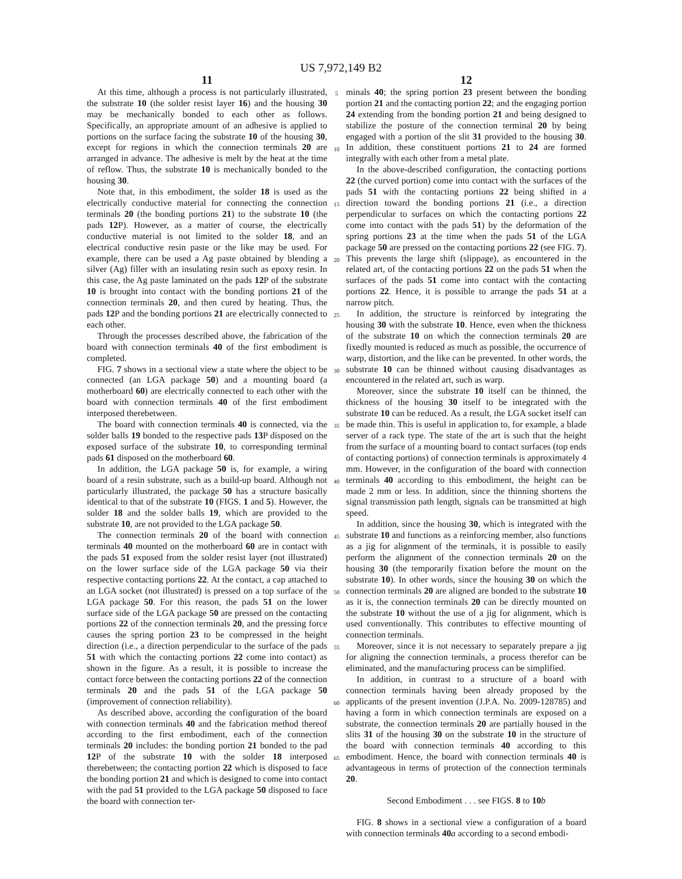US 7,972,149 B2
11
At this time, although a process is not particularly illustrated, the substrate 10 (the solder resist layer 16) and the housing 30 may be mechanically bonded to each other as follows. Specifically, an appropriate amount of an adhesive is applied to portions on the surface facing the substrate 10 of the housing 30, except for regions in which the connection terminals 20 are arranged in advance. The adhesive is melt by the heat at the time of reflow. Thus, the substrate 10 is mechanically bonded to the housing 30.
Note that, in this embodiment, the solder 18 is used as the electrically conductive material for connecting the connection terminals 20 (the bonding portions 21) to the substrate 10 (the pads 12 P). However, as a matter of course, the electrically conductive material is not limited to the solder 18, and an electrical conductive resin paste or the like may be used. For example, there can be used a Ag paste obtained by blending a silver (Ag) filler with an insulating resin such as epoxy resin. In this case, the Ag paste laminated on the pads 12 P of the substrate 10 is brought into contact with the bonding portions 21 of the connection terminals 20, and then cured by heating. Thus, the pads 12 P and the bonding portions 21 are electrically connected to each other.
Through the processes described above, the fabrication of the board with connection terminals 40 of the first embodiment is completed.
FIG. 7 shows in a sectional view a state where the object to be connected (an LGA package 50) and a mounting board (a motherboard 60) are electrically connected to each other with the board with connection terminals 40 of the first embodiment interposed therebetween.
The board with connection terminals 40 is connected, via the solder balls 19 bonded to the respective pads 13 P disposed on the exposed surface of the substrate 10, to corresponding terminal pads 61 disposed on the motherboard 60.
In addition, the LGA package 50 is, for example, a wiring board of a resin substrate, such as a build-up board. Although not particularly illustrated, the package 50 has a structure basically identical to that of the substrate 10 (FIGS. 1 and 5). However, the solder 18 and the solder balls 19, which are provided to the substrate 10, are not provided to the LGA package 50.
The connection terminals 20 of the board with connection terminals 40 mounted on the motherboard 60 are in contact with the pads 51 exposed from the solder resist layer (not illustrated) on the lower surface side of the LGA package 50 via their respective contacting portions 22. At the contact, a cap attached to an LGA socket (not illustrated) is pressed on a top surface of the LGA package 50. For this reason, the pads 51 on the lower surface side of the LGA package 50 are pressed on the contacting portions 22 of the connection terminals 20, and the pressing force causes the spring portion 23 to be compressed in the height direction (i.e., a direction perpendicular to the surface of the pads 51 with which the contacting portions 22 come into contact) as shown in the figure. As a result, it is possible to increase the contact force between the contacting portions 22 of the connection terminals 20 and the pads 51 of the LGA package 50 (improvement of connection reliability).
As described above, according the configuration of the board with connection terminals 40 and the fabrication method thereof according to the first embodiment, each of the connection terminals 20 includes: the bonding portion 21 bonded to the pad 12 P of the substrate 10 with the solder 18 interposed therebetween; the contacting portion 22 which is disposed to face the bonding portion 21 and which is designed to come into contact with the pad 51 provided to the LGA package 50 disposed to face the board with connection ter-
5
10
15
20
25
30
35
40
45
50
55
60
65
12
minals 40; the spring portion 23 present between the bonding portion 21 and the contacting portion 22; and the engaging portion 24 extending from the bonding portion 21 and being designed to stabilize the posture of the connection terminal 20 by being engaged with a portion of the slit 31 provided to the housing 30. In addition, these constituent portions 21 to 24 are formed integrally with each other from a metal plate.
In the above-described configuration, the contacting portions 22 (the curved portion) come into contact with the surfaces of the pads 51 with the contacting portions 22 being shifted in a direction toward the bonding portions 21 (i.e., a direction perpendicular to surfaces on which the contacting portions 22 come into contact with the pads 51) by the deformation of the spring portions 23 at the time when the pads 51 of the LGA package 50 are pressed on the contacting portions 22 (see FIG. 7). This prevents the large shift (slippage), as encountered in the related art, of the contacting portions 22 on the pads 51 when the surfaces of the pads 51 come into contact with the contacting portions 22. Hence, it is possible to arrange the pads 51 at a narrow pitch.
In addition, the structure is reinforced by integrating the housing 30 with the substrate 10. Hence, even when the thickness of the substrate 10 on which the connection terminals 20 are fixedly mounted is reduced as much as possible, the occurrence of warp, distortion, and the like can be prevented. In other words, the substrate 10 can be thinned without causing disadvantages as encountered in the related art, such as warp.
Moreover, since the substrate 10 itself can be thinned, the thickness of the housing 30 itself to be integrated with the substrate 10 can be reduced. As a result, the LGA socket itself can be made thin. This is useful in application to, for example, a blade server of a rack type. The state of the art is such that the height from the surface of a mounting board to contact surfaces (top ends of contacting portions) of connection terminals is approximately 4 mm. However, in the configuration of the board with connection terminals 40 according to this embodiment, the height can be made 2 mm or less. In addition, since the thinning shortens the signal transmission path length, signals can be transmitted at high speed.
In addition, since the housing 30, which is integrated with the substrate 10 and functions as a reinforcing member, also functions as a jig for alignment of the terminals, it is possible to easily perform the alignment of the connection terminals 20 on the housing 30 (the temporarily fixation before the mount on the substrate 10). In other words, since the housing 30 on which the connection terminals 20 are aligned are bonded to the substrate 10 as it is, the connection terminals 20 can be directly mounted on the substrate 10 without the use of a jig for alignment, which is used conventionally. This contributes to effective mounting of connection terminals.
Moreover, since it is not necessary to separately prepare a jig for aligning the connection terminals, a process therefor can be eliminated, and the manufacturing process can be simplified.
In addition, in contrast to a structure of a board with connection terminals having been already proposed by the applicants of the present invention (J.P.A. No. 2009-128785) and having a form in which connection terminals are exposed on a substrate, the connection terminals 20 are partially housed in the slits 31 of the housing 30 on the substrate 10 in the structure of the board with connection terminals 40 according to this embodiment. Hence, the board with connection terminals 40 is advantageous in terms of protection of the connection terminals 20.
Second Embodiment . . . see FIGS. 8 to 10 b
FIG. 8 shows in a sectional view a configuration of a board with connection terminals 40 a according to a second embodi-